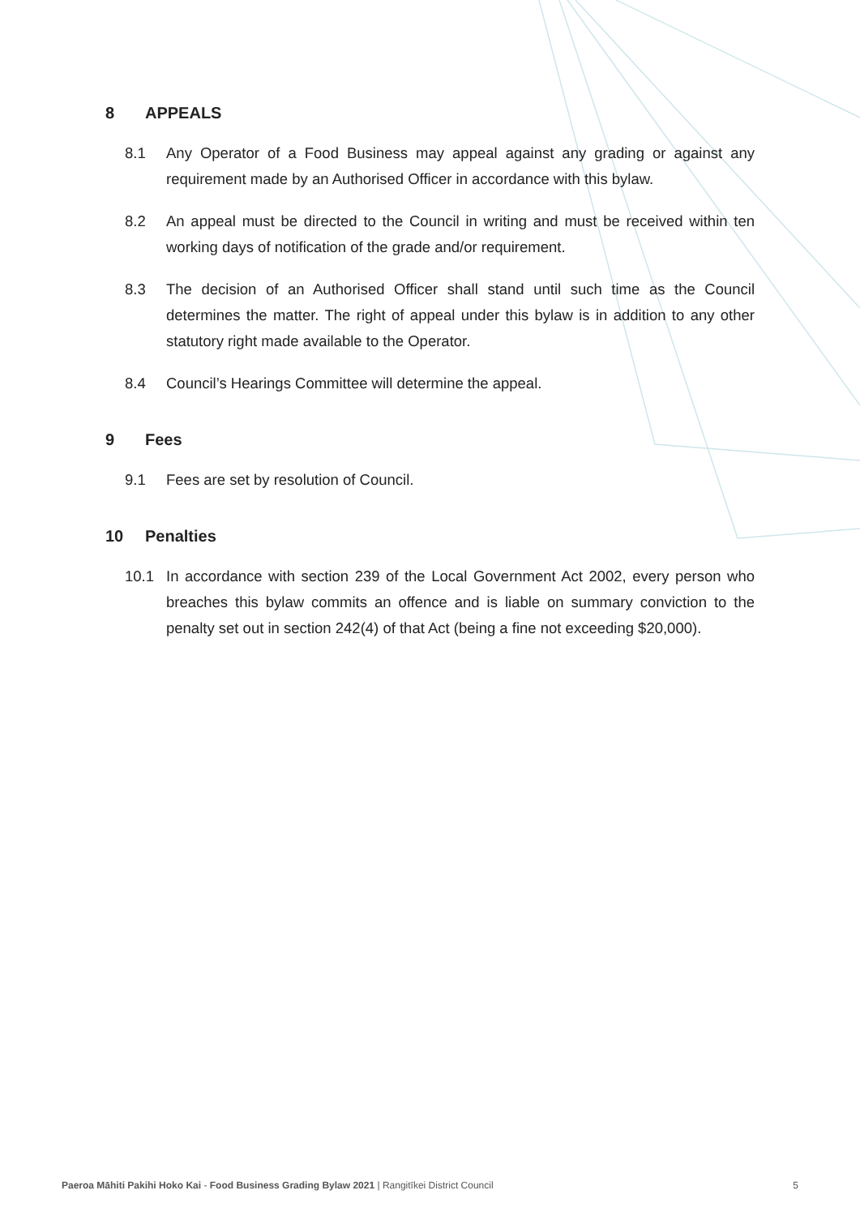8 APPEALS
8.1 Any Operator of a Food Business may appeal against any grading or against any requirement made by an Authorised Officer in accordance with this bylaw.
8.2 An appeal must be directed to the Council in writing and must be received within ten working days of notification of the grade and/or requirement.
8.3 The decision of an Authorised Officer shall stand until such time as the Council determines the matter. The right of appeal under this bylaw is in addition to any other statutory right made available to the Operator.
8.4 Council’s Hearings Committee will determine the appeal.
9 Fees
9.1 Fees are set by resolution of Council.
10 Penalties
10.1 In accordance with section 239 of the Local Government Act 2002, every person who breaches this bylaw commits an offence and is liable on summary conviction to the penalty set out in section 242(4) of that Act (being a fine not exceeding $20,000).
Paeroa Māhiti Pakihi Hoko Kai - Food Business Grading Bylaw 2021 | Rangitīkei District Council
5